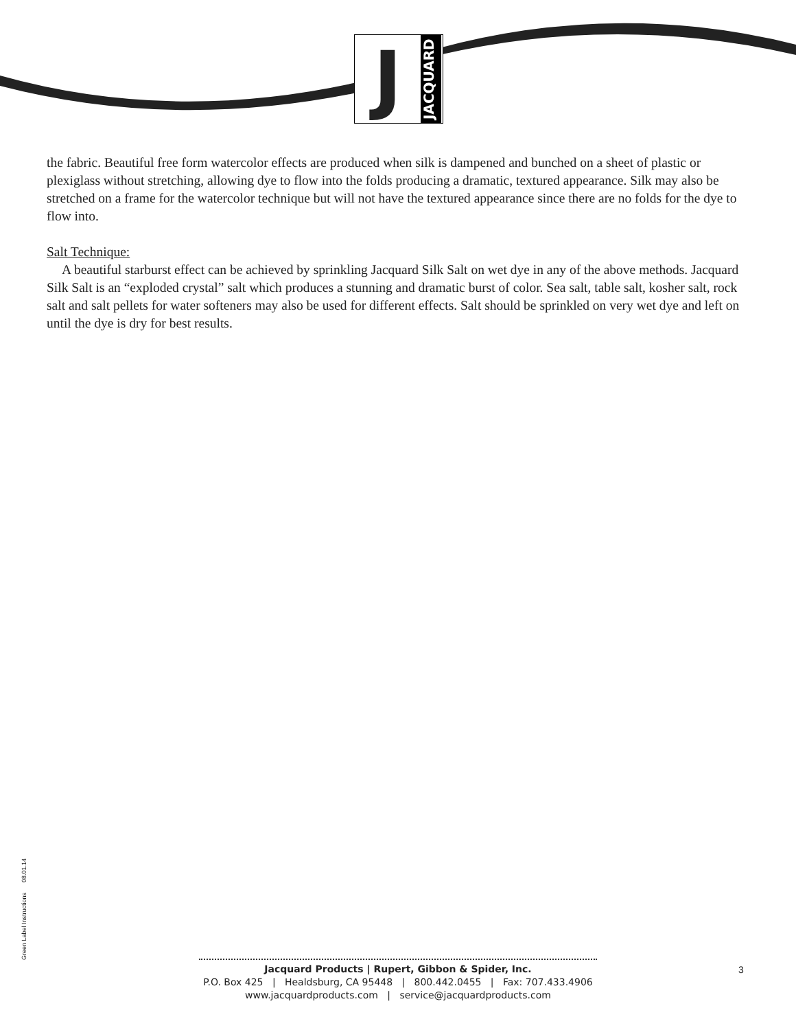J
JACQUARD
the fabric. Beautiful free form watercolor effects are produced when silk is dampened and bunched on a sheet of plastic or plexiglass without stretching, allowing dye to flow into the folds producing a dramatic, textured appearance. Silk may also be stretched on a frame for the watercolor technique but will not have the textured appearance since there are no folds for the dye to flow into.
Salt Technique:
A beautiful starburst effect can be achieved by sprinkling Jacquard Silk Salt on wet dye in any of the above methods. Jacquard Silk Salt is an “exploded crystal” salt which produces a stunning and dramatic burst of color. Sea salt, table salt, kosher salt, rock salt and salt pellets for water softeners may also be used for different effects. Salt should be sprinkled on very wet dye and left on until the dye is dry for best results.
Green Label Instructions 08.01.14
Jacquard Products | Rupert, Gibbon & Spider, Inc.
P.O. Box 425 | Healdsburg, CA 95448 | 800.442.0455 | Fax: 707.433.4906
www.jacquardproducts.com | service@jacquardproducts.com
3